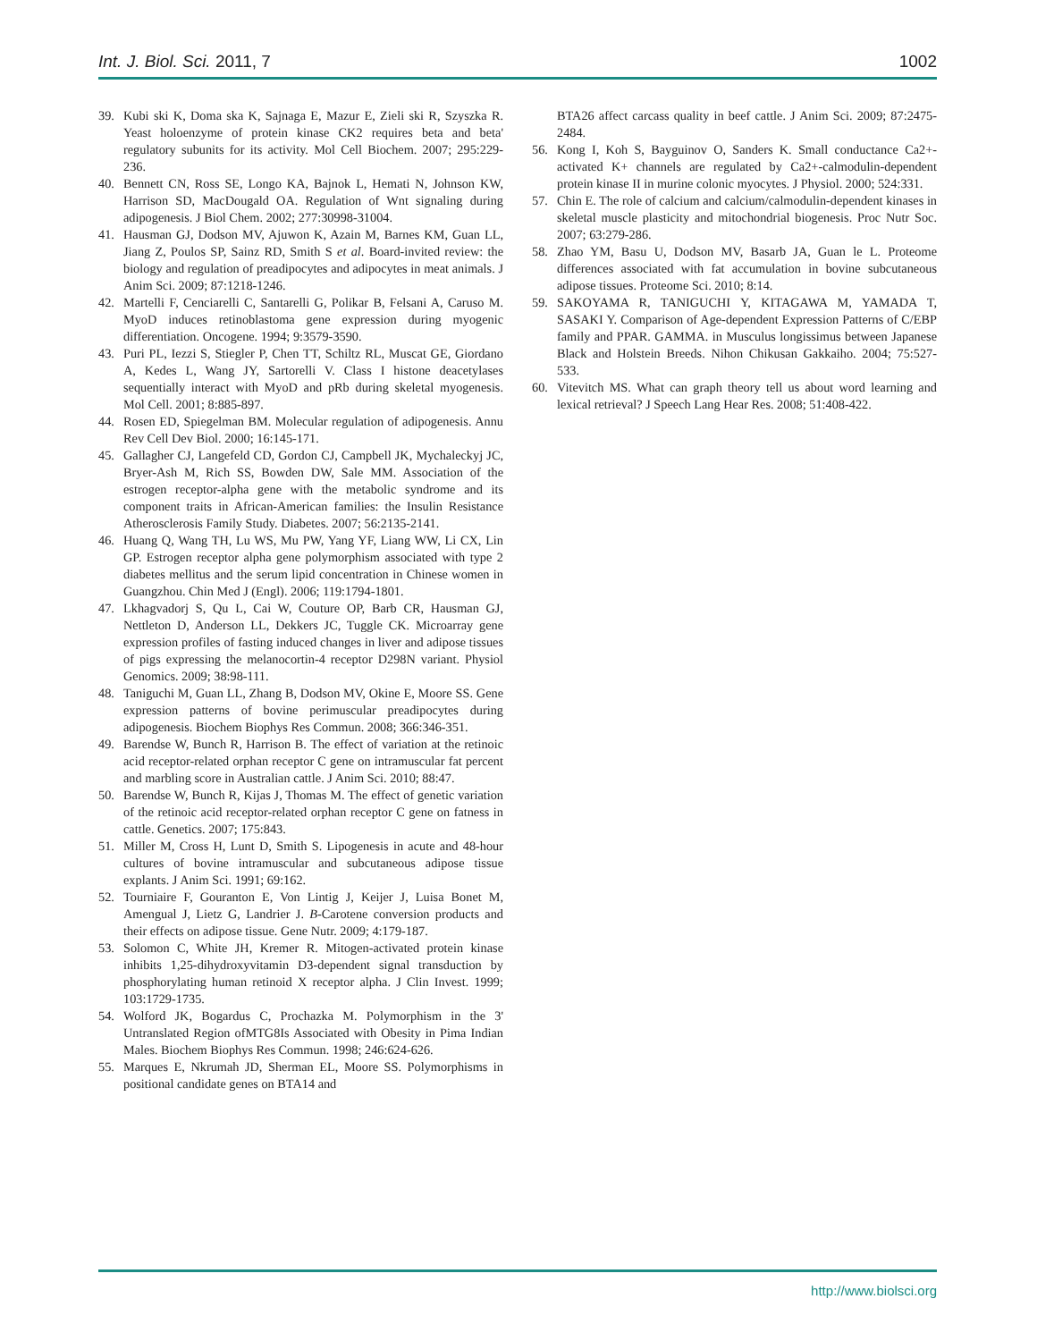Int. J. Biol. Sci. 2011, 7 1002
39. Kubi ski K, Doma ska K, Sajnaga E, Mazur E, Zieli ski R, Szyszka R. Yeast holoenzyme of protein kinase CK2 requires beta and beta' regulatory subunits for its activity. Mol Cell Biochem. 2007; 295:229-236.
40. Bennett CN, Ross SE, Longo KA, Bajnok L, Hemati N, Johnson KW, Harrison SD, MacDougald OA. Regulation of Wnt signaling during adipogenesis. J Biol Chem. 2002; 277:30998-31004.
41. Hausman GJ, Dodson MV, Ajuwon K, Azain M, Barnes KM, Guan LL, Jiang Z, Poulos SP, Sainz RD, Smith S et al. Board-invited review: the biology and regulation of preadipocytes and adipocytes in meat animals. J Anim Sci. 2009; 87:1218-1246.
42. Martelli F, Cenciarelli C, Santarelli G, Polikar B, Felsani A, Caruso M. MyoD induces retinoblastoma gene expression during myogenic differentiation. Oncogene. 1994; 9:3579-3590.
43. Puri PL, Iezzi S, Stiegler P, Chen TT, Schiltz RL, Muscat GE, Giordano A, Kedes L, Wang JY, Sartorelli V. Class I histone deacetylases sequentially interact with MyoD and pRb during skeletal myogenesis. Mol Cell. 2001; 8:885-897.
44. Rosen ED, Spiegelman BM. Molecular regulation of adipogenesis. Annu Rev Cell Dev Biol. 2000; 16:145-171.
45. Gallagher CJ, Langefeld CD, Gordon CJ, Campbell JK, Mychaleckyj JC, Bryer-Ash M, Rich SS, Bowden DW, Sale MM. Association of the estrogen receptor-alpha gene with the metabolic syndrome and its component traits in African-American families: the Insulin Resistance Atherosclerosis Family Study. Diabetes. 2007; 56:2135-2141.
46. Huang Q, Wang TH, Lu WS, Mu PW, Yang YF, Liang WW, Li CX, Lin GP. Estrogen receptor alpha gene polymorphism associated with type 2 diabetes mellitus and the serum lipid concentration in Chinese women in Guangzhou. Chin Med J (Engl). 2006; 119:1794-1801.
47. Lkhagvadorj S, Qu L, Cai W, Couture OP, Barb CR, Hausman GJ, Nettleton D, Anderson LL, Dekkers JC, Tuggle CK. Microarray gene expression profiles of fasting induced changes in liver and adipose tissues of pigs expressing the melanocortin-4 receptor D298N variant. Physiol Genomics. 2009; 38:98-111.
48. Taniguchi M, Guan LL, Zhang B, Dodson MV, Okine E, Moore SS. Gene expression patterns of bovine perimuscular preadipocytes during adipogenesis. Biochem Biophys Res Commun. 2008; 366:346-351.
49. Barendse W, Bunch R, Harrison B. The effect of variation at the retinoic acid receptor-related orphan receptor C gene on intramuscular fat percent and marbling score in Australian cattle. J Anim Sci. 2010; 88:47.
50. Barendse W, Bunch R, Kijas J, Thomas M. The effect of genetic variation of the retinoic acid receptor-related orphan receptor C gene on fatness in cattle. Genetics. 2007; 175:843.
51. Miller M, Cross H, Lunt D, Smith S. Lipogenesis in acute and 48-hour cultures of bovine intramuscular and subcutaneous adipose tissue explants. J Anim Sci. 1991; 69:162.
52. Tourniaire F, Gouranton E, Von Lintig J, Keijer J, Luisa Bonet M, Amengual J, Lietz G, Landrier J. B-Carotene conversion products and their effects on adipose tissue. Gene Nutr. 2009; 4:179-187.
53. Solomon C, White JH, Kremer R. Mitogen-activated protein kinase inhibits 1,25-dihydroxyvitamin D3-dependent signal transduction by phosphorylating human retinoid X receptor alpha. J Clin Invest. 1999; 103:1729-1735.
54. Wolford JK, Bogardus C, Prochazka M. Polymorphism in the 3' Untranslated Region ofMTG8Is Associated with Obesity in Pima Indian Males. Biochem Biophys Res Commun. 1998; 246:624-626.
55. Marques E, Nkrumah JD, Sherman EL, Moore SS. Polymorphisms in positional candidate genes on BTA14 and
BTA26 affect carcass quality in beef cattle. J Anim Sci. 2009; 87:2475-2484.
56. Kong I, Koh S, Bayguinov O, Sanders K. Small conductance Ca2+-activated K+ channels are regulated by Ca2+-calmodulin-dependent protein kinase II in murine colonic myocytes. J Physiol. 2000; 524:331.
57. Chin E. The role of calcium and calcium/calmodulin-dependent kinases in skeletal muscle plasticity and mitochondrial biogenesis. Proc Nutr Soc. 2007; 63:279-286.
58. Zhao YM, Basu U, Dodson MV, Basarb JA, Guan le L. Proteome differences associated with fat accumulation in bovine subcutaneous adipose tissues. Proteome Sci. 2010; 8:14.
59. SAKOYAMA R, TANIGUCHI Y, KITAGAWA M, YAMADA T, SASAKI Y. Comparison of Age-dependent Expression Patterns of C/EBP family and PPAR. GAMMA. in Musculus longissimus between Japanese Black and Holstein Breeds. Nihon Chikusan Gakkaiho. 2004; 75:527-533.
60. Vitevitch MS. What can graph theory tell us about word learning and lexical retrieval? J Speech Lang Hear Res. 2008; 51:408-422.
http://www.biolsci.org